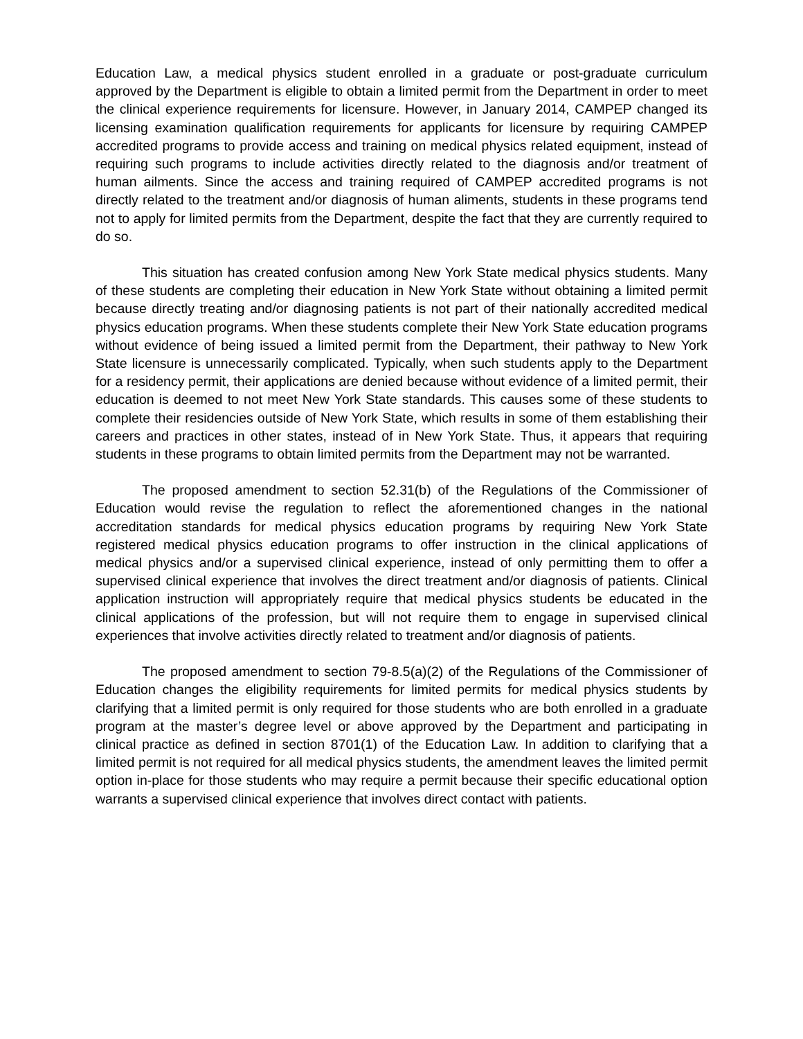Education Law, a medical physics student enrolled in a graduate or post-graduate curriculum approved by the Department is eligible to obtain a limited permit from the Department in order to meet the clinical experience requirements for licensure. However, in January 2014, CAMPEP changed its licensing examination qualification requirements for applicants for licensure by requiring CAMPEP accredited programs to provide access and training on medical physics related equipment, instead of requiring such programs to include activities directly related to the diagnosis and/or treatment of human ailments. Since the access and training required of CAMPEP accredited programs is not directly related to the treatment and/or diagnosis of human aliments, students in these programs tend not to apply for limited permits from the Department, despite the fact that they are currently required to do so.
This situation has created confusion among New York State medical physics students. Many of these students are completing their education in New York State without obtaining a limited permit because directly treating and/or diagnosing patients is not part of their nationally accredited medical physics education programs. When these students complete their New York State education programs without evidence of being issued a limited permit from the Department, their pathway to New York State licensure is unnecessarily complicated. Typically, when such students apply to the Department for a residency permit, their applications are denied because without evidence of a limited permit, their education is deemed to not meet New York State standards. This causes some of these students to complete their residencies outside of New York State, which results in some of them establishing their careers and practices in other states, instead of in New York State. Thus, it appears that requiring students in these programs to obtain limited permits from the Department may not be warranted.
The proposed amendment to section 52.31(b) of the Regulations of the Commissioner of Education would revise the regulation to reflect the aforementioned changes in the national accreditation standards for medical physics education programs by requiring New York State registered medical physics education programs to offer instruction in the clinical applications of medical physics and/or a supervised clinical experience, instead of only permitting them to offer a supervised clinical experience that involves the direct treatment and/or diagnosis of patients. Clinical application instruction will appropriately require that medical physics students be educated in the clinical applications of the profession, but will not require them to engage in supervised clinical experiences that involve activities directly related to treatment and/or diagnosis of patients.
The proposed amendment to section 79-8.5(a)(2) of the Regulations of the Commissioner of Education changes the eligibility requirements for limited permits for medical physics students by clarifying that a limited permit is only required for those students who are both enrolled in a graduate program at the master’s degree level or above approved by the Department and participating in clinical practice as defined in section 8701(1) of the Education Law. In addition to clarifying that a limited permit is not required for all medical physics students, the amendment leaves the limited permit option in-place for those students who may require a permit because their specific educational option warrants a supervised clinical experience that involves direct contact with patients.